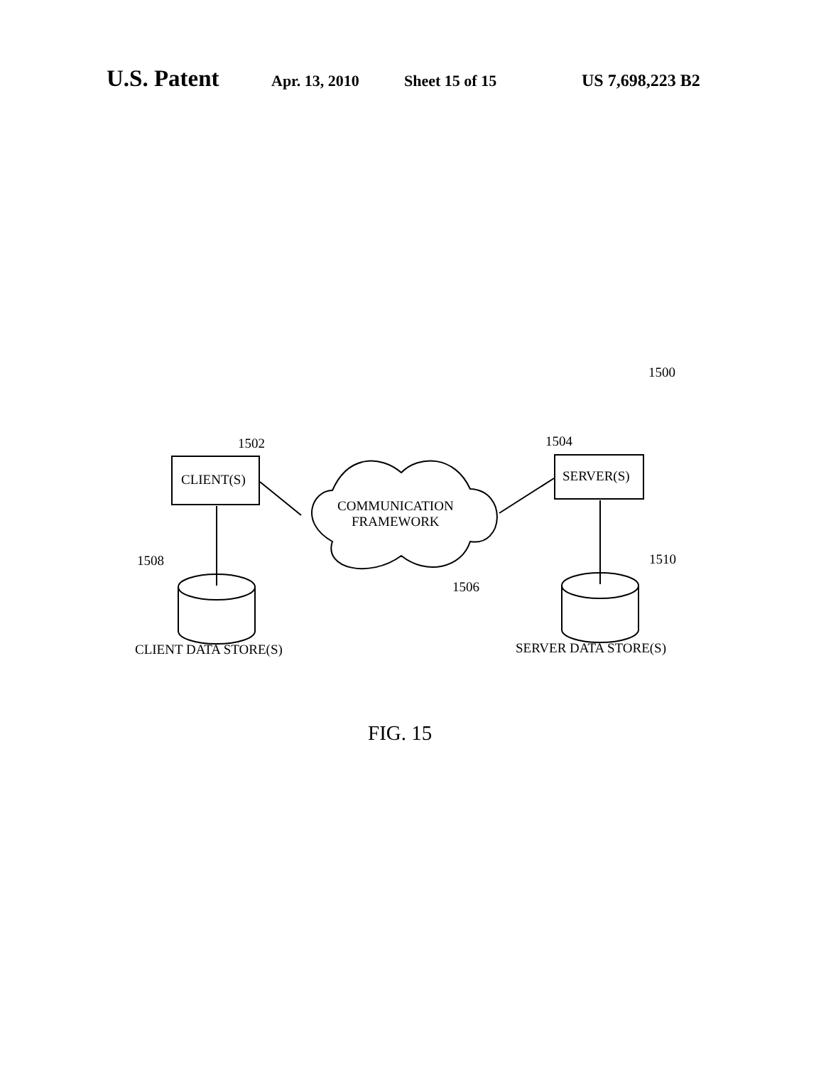U.S. Patent Apr. 13, 2010 Sheet 15 of 15 US 7,698,223 B2
1500
1502
CLIENT(S)
1504
SERVER(S)
COMMUNICATION
FRAMEWORK
1508 1510
1506
CLIENT DATA STORE(S) SERVER DATA STORE(S)
FIG. 15